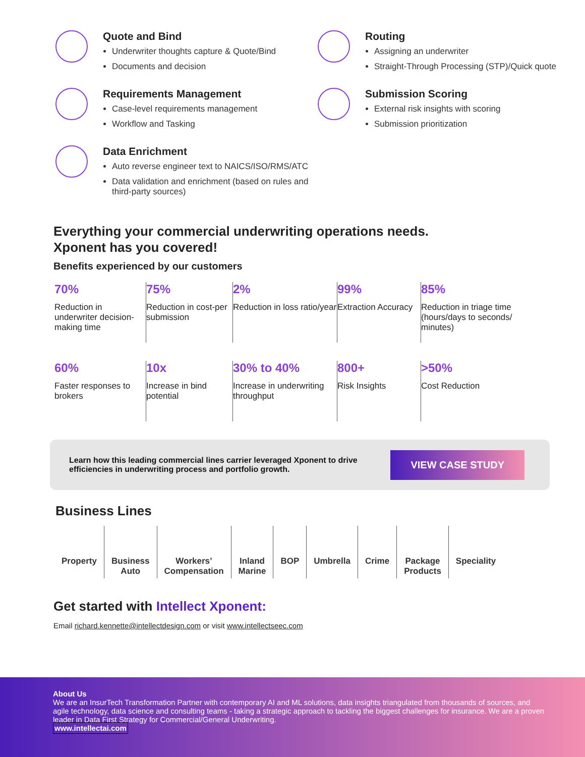Quote and Bind
Underwriter thoughts capture & Quote/Bind
Documents and decision
Requirements Management
Case-level requirements management
Workflow and Tasking
Data Enrichment
Auto reverse engineer text to NAICS/ISO/RMS/ATC
Data validation and enrichment (based on rules and third-party sources)
Routing
Assigning an underwriter
Straight-Through Processing (STP)/Quick quote
Submission Scoring
External risk insights with scoring
Submission prioritization
Everything your commercial underwriting operations needs.
Xponent has you covered!
Benefits experienced by our customers
70%
Reduction in underwriter decision-making time
75%
Reduction in cost-per submission
2%
Reduction in loss ratio/year
99%
Extraction Accuracy
85%
Reduction in triage time (hours/days to seconds/ minutes)
60%
Faster responses to brokers
10x
Increase in bind potential
30% to 40%
Increase in underwriting throughput
800+
Risk Insights
>50%
Cost Reduction
Learn how this leading commercial lines carrier leveraged Xponent to drive efficiencies in underwriting process and portfolio growth. VIEW CASE STUDY
Business Lines
Property Business
Auto
Workers’
Compensation
Inland
Marine
BOP Umbrella Crime Package
Products
Speciality
Get started with Intellect Xponent:
Email richard.kennette@intellectdesign.com or visit www.intellectseec.com
About Us
We are an InsurTech Transformation Partner with contemporary AI and ML solutions, data insights triangulated from thousands of sources, and agile technology, data science and consulting teams - taking a strategic approach to tackling the biggest challenges for insurance. We are a proven leader in Data First Strategy for Commercial/General Underwriting.
www.intellectai.com